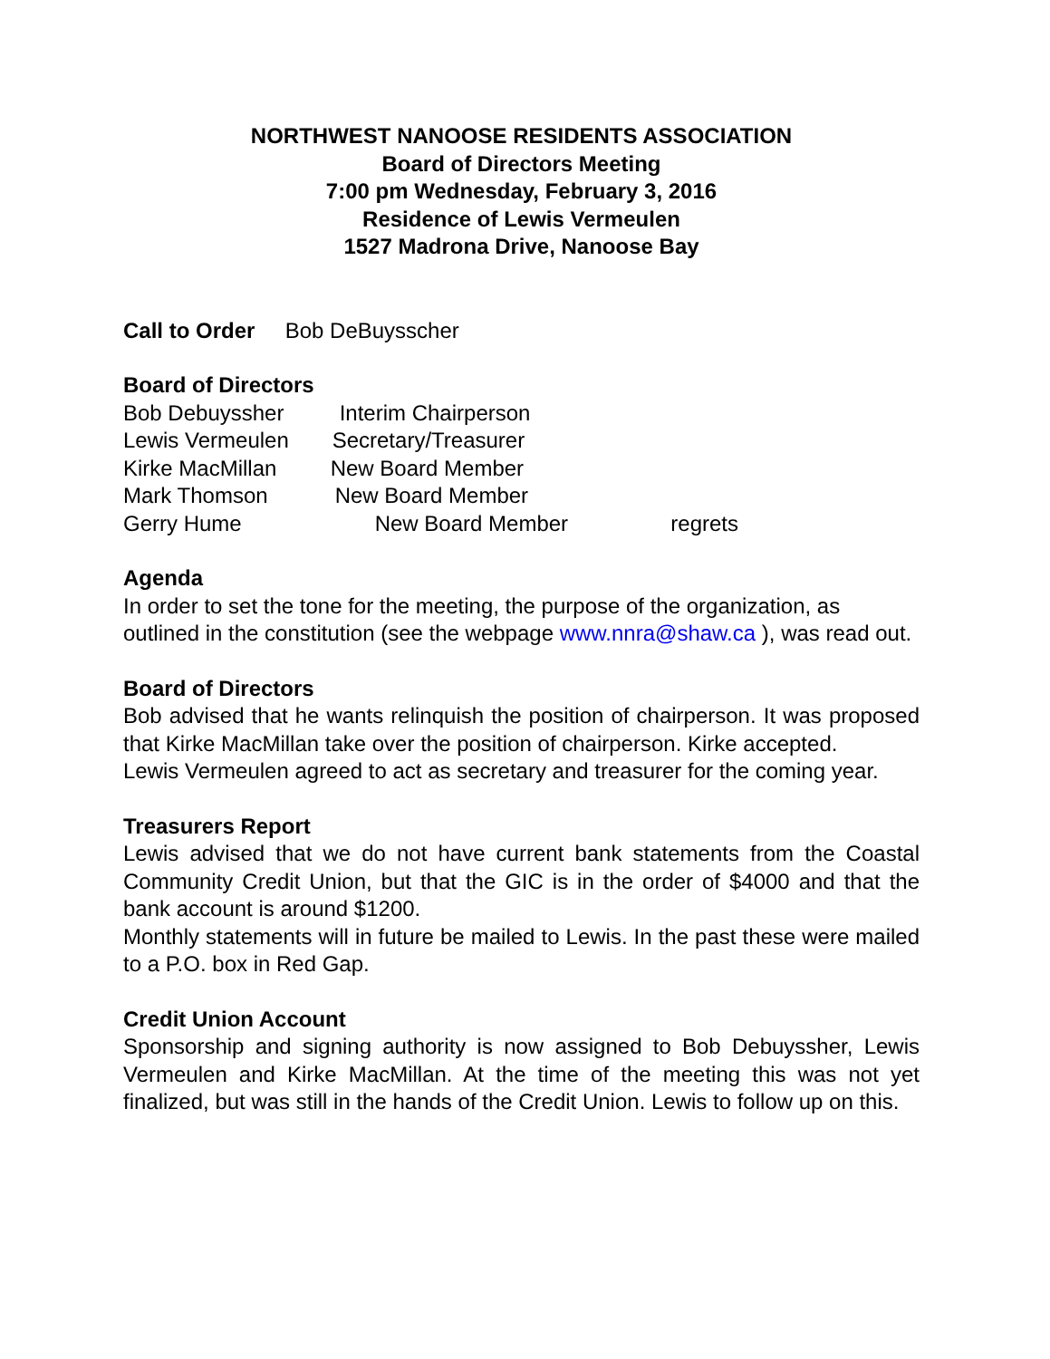NORTHWEST NANOOSE RESIDENTS ASSOCIATION
Board of Directors Meeting
7:00 pm Wednesday, February 3, 2016
Residence of Lewis Vermeulen
1527 Madrona Drive, Nanoose Bay
Call to Order Bob DeBuysscher
Board of Directors
Bob Debuyssher Interim Chairperson
Lewis Vermeulen Secretary/Treasurer
Kirke MacMillan New Board Member
Mark Thomson New Board Member
Gerry Hume New Board Member regrets
Agenda
In order to set the tone for the meeting, the purpose of the organization, as outlined in the constitution (see the webpage www.nnra@shaw.ca ), was read out.
Board of Directors
Bob advised that he wants relinquish the position of chairperson. It was proposed that Kirke MacMillan take over the position of chairperson. Kirke accepted.
Lewis Vermeulen agreed to act as secretary and treasurer for the coming year.
Treasurers Report
Lewis advised that we do not have current bank statements from the Coastal Community Credit Union, but that the GIC is in the order of $4000 and that the bank account is around $1200.
Monthly statements will in future be mailed to Lewis. In the past these were mailed to a P.O. box in Red Gap.
Credit Union Account
Sponsorship and signing authority is now assigned to Bob Debuyssher, Lewis Vermeulen and Kirke MacMillan. At the time of the meeting this was not yet finalized, but was still in the hands of the Credit Union. Lewis to follow up on this.